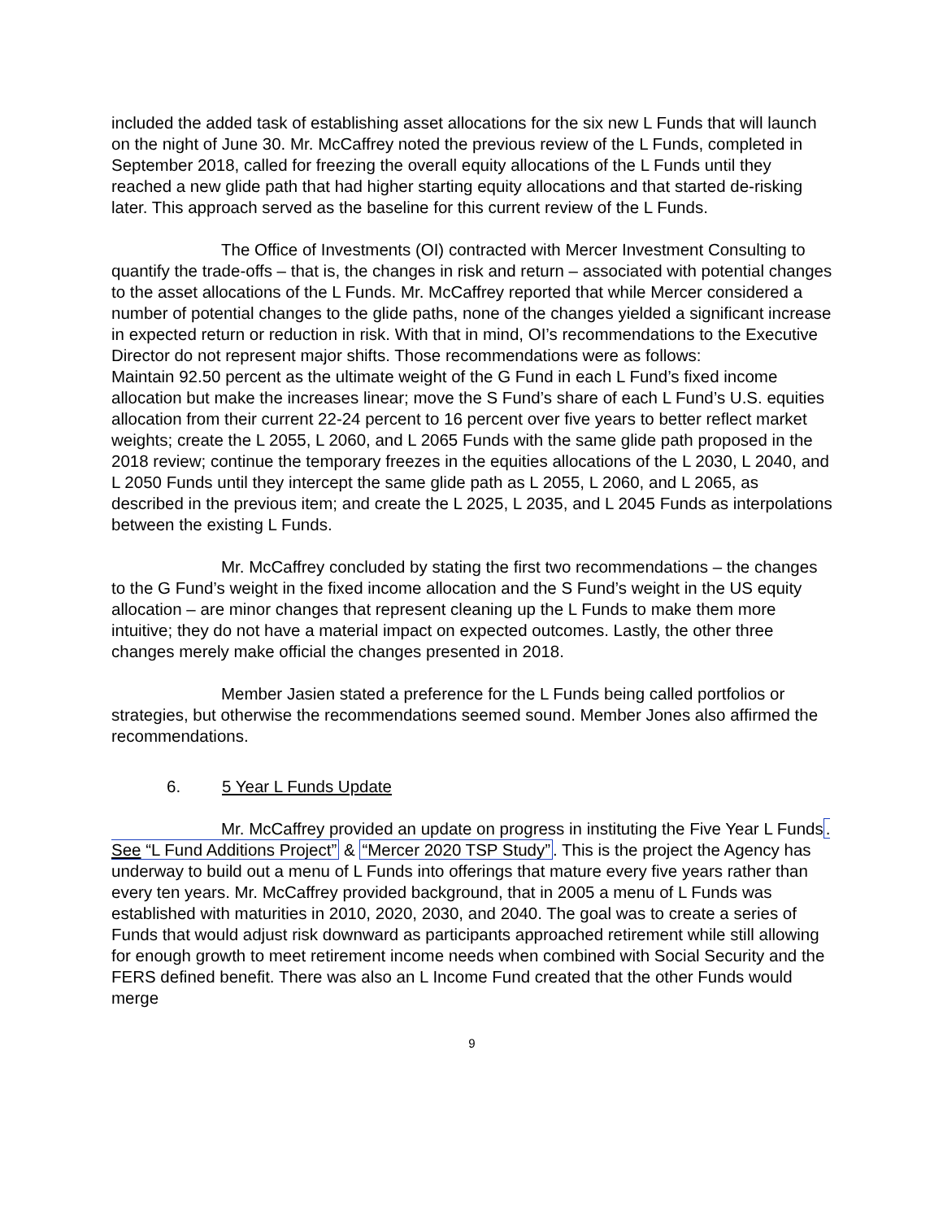included the added task of establishing asset allocations for the six new L Funds that will launch on the night of June 30. Mr. McCaffrey noted the previous review of the L Funds, completed in September 2018, called for freezing the overall equity allocations of the L Funds until they reached a new glide path that had higher starting equity allocations and that started de-risking later. This approach served as the baseline for this current review of the L Funds.
The Office of Investments (OI) contracted with Mercer Investment Consulting to quantify the trade-offs – that is, the changes in risk and return – associated with potential changes to the asset allocations of the L Funds. Mr. McCaffrey reported that while Mercer considered a number of potential changes to the glide paths, none of the changes yielded a significant increase in expected return or reduction in risk. With that in mind, OI’s recommendations to the Executive Director do not represent major shifts. Those recommendations were as follows:
Maintain 92.50 percent as the ultimate weight of the G Fund in each L Fund’s fixed income allocation but make the increases linear; move the S Fund’s share of each L Fund’s U.S. equities allocation from their current 22-24 percent to 16 percent over five years to better reflect market weights; create the L 2055, L 2060, and L 2065 Funds with the same glide path proposed in the 2018 review; continue the temporary freezes in the equities allocations of the L 2030, L 2040, and L 2050 Funds until they intercept the same glide path as L 2055, L 2060, and L 2065, as described in the previous item; and create the L 2025, L 2035, and L 2045 Funds as interpolations between the existing L Funds.
Mr. McCaffrey concluded by stating the first two recommendations – the changes to the G Fund’s weight in the fixed income allocation and the S Fund’s weight in the US equity allocation – are minor changes that represent cleaning up the L Funds to make them more intuitive; they do not have a material impact on expected outcomes. Lastly, the other three changes merely make official the changes presented in 2018.
Member Jasien stated a preference for the L Funds being called portfolios or strategies, but otherwise the recommendations seemed sound. Member Jones also affirmed the recommendations.
6. 5 Year L Funds Update
Mr. McCaffrey provided an update on progress in instituting the Five Year L Funds. See “L Fund Additions Project” & “Mercer 2020 TSP Study”. This is the project the Agency has underway to build out a menu of L Funds into offerings that mature every five years rather than every ten years. Mr. McCaffrey provided background, that in 2005 a menu of L Funds was established with maturities in 2010, 2020, 2030, and 2040. The goal was to create a series of Funds that would adjust risk downward as participants approached retirement while still allowing for enough growth to meet retirement income needs when combined with Social Security and the FERS defined benefit. There was also an L Income Fund created that the other Funds would merge
9